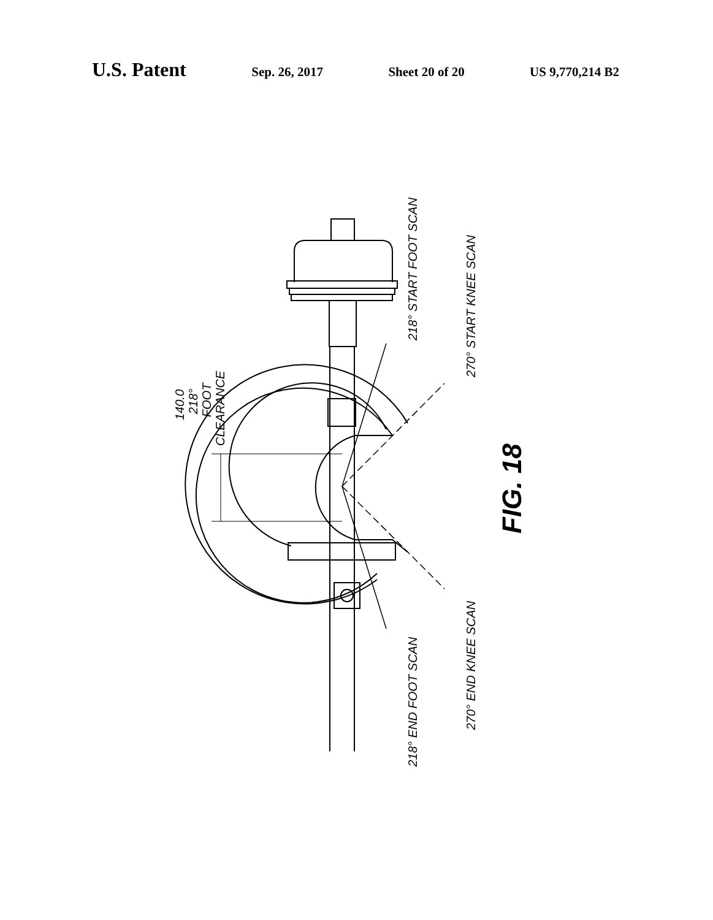U.S. Patent Sep. 26, 2017 Sheet 20 of 20 US 9,770,214 B2
218° START FOOT SCAN
270° START KNEE SCAN
218° END FOOT SCAN
270° END KNEE SCAN
140.0
218°
FOOT
CLEARANCE
FIG. 18